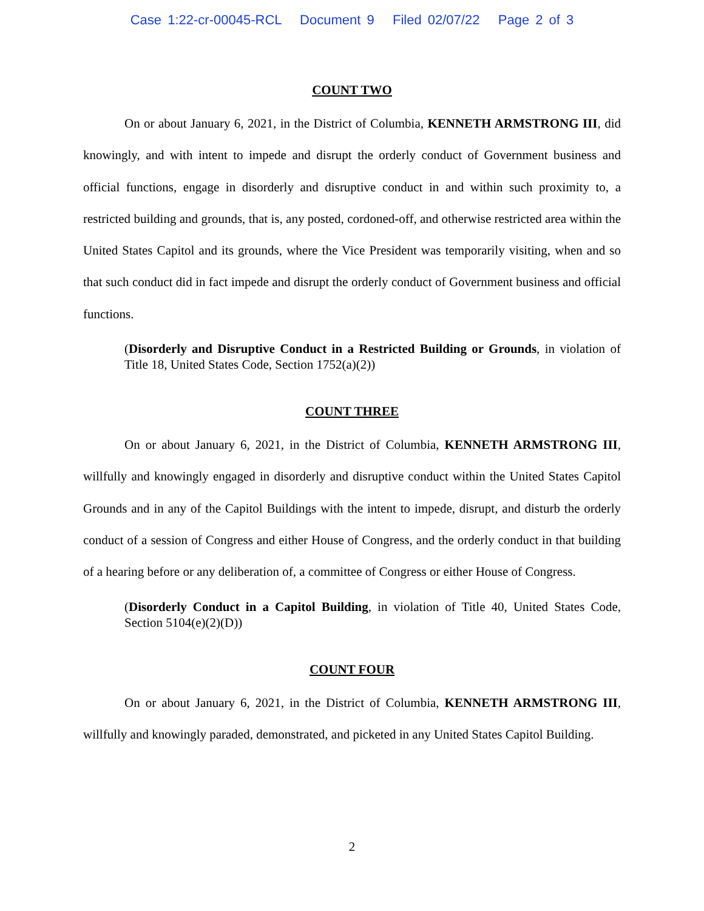Case 1:22-cr-00045-RCL Document 9 Filed 02/07/22 Page 2 of 3
COUNT TWO
On or about January 6, 2021, in the District of Columbia, KENNETH ARMSTRONG III, did knowingly, and with intent to impede and disrupt the orderly conduct of Government business and official functions, engage in disorderly and disruptive conduct in and within such proximity to, a restricted building and grounds, that is, any posted, cordoned-off, and otherwise restricted area within the United States Capitol and its grounds, where the Vice President was temporarily visiting, when and so that such conduct did in fact impede and disrupt the orderly conduct of Government business and official functions.
(Disorderly and Disruptive Conduct in a Restricted Building or Grounds, in violation of Title 18, United States Code, Section 1752(a)(2))
COUNT THREE
On or about January 6, 2021, in the District of Columbia, KENNETH ARMSTRONG III, willfully and knowingly engaged in disorderly and disruptive conduct within the United States Capitol Grounds and in any of the Capitol Buildings with the intent to impede, disrupt, and disturb the orderly conduct of a session of Congress and either House of Congress, and the orderly conduct in that building of a hearing before or any deliberation of, a committee of Congress or either House of Congress.
(Disorderly Conduct in a Capitol Building, in violation of Title 40, United States Code, Section 5104(e)(2)(D))
COUNT FOUR
On or about January 6, 2021, in the District of Columbia, KENNETH ARMSTRONG III, willfully and knowingly paraded, demonstrated, and picketed in any United States Capitol Building.
2